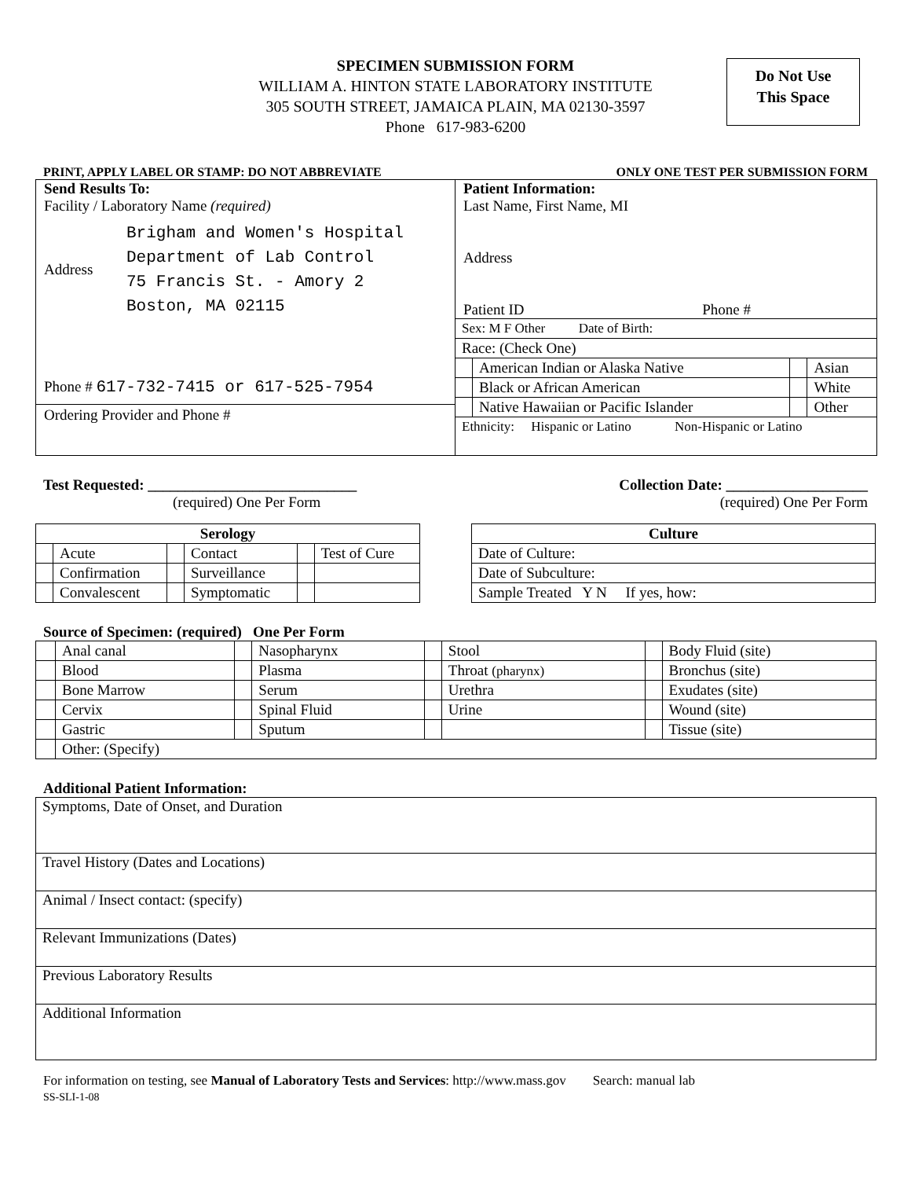SPECIMEN SUBMISSION FORM
WILLIAM A. HINTON STATE LABORATORY INSTITUTE
305 SOUTH STREET, JAMAICA PLAIN, MA 02130-3597
Phone 617-983-6200
Do Not Use
This Space
PRINT, APPLY LABEL OR STAMP: DO NOT ABBREVIATE ONLY ONE TEST PER SUBMISSION FORM
Send Results To:
Facility / Laboratory Name (required)
Address
Brigham and Women's Hospital
Department of Lab Control
75 Francis St. - Amory 2
Boston, MA 02115
Phone # 617-732-7415 or 617-525-7954
Ordering Provider and Phone #
Patient Information:
Last Name, First Name, MI
Address
Patient ID Phone #
| Sex: M F Other Date of Birth: | | | |
| Race: (Check One) | | | |
| | American Indian or Alaska Native | | Asian |
| | Black or African American | | White |
| | Native Hawaiian or Pacific Islander | | Other |
| Ethnicity: Hispanic or Latino Non-Hispanic or Latino | | | |
Test Requested: ____________________________
(required) One Per Form
Collection Date: ___________________
(required) One Per Form
| Serology | | | | | |
| --- | --- | --- | --- | --- | --- |
| | Acute | | Contact | | Test of Cure |
| | Confirmation | | Surveillance | | |
| | Convalescent | | Symptomatic | | |
| Culture |
| --- |
| Date of Culture: |
| Date of Subculture: |
| Sample Treated Y N If yes, how: |
Source of Specimen: (required) One Per Form
| | Anal canal | | Nasopharynx | | Stool | | Body Fluid (site) |
| | Blood | | Plasma | | Throat (pharynx) | | Bronchus (site) |
| | Bone Marrow | | Serum | | Urethra | | Exudates (site) |
| | Cervix | | Spinal Fluid | | Urine | | Wound (site) |
| | Gastric | | Sputum | | | | Tissue (site) |
| | Other: (Specify) | | | | | | |
Additional Patient Information:
| Symptoms, Date of Onset, and Duration |
| Travel History (Dates and Locations) |
| Animal / Insect contact: (specify) |
| Relevant Immunizations (Dates) |
| Previous Laboratory Results |
| Additional Information |
For information on testing, see Manual of Laboratory Tests and Services: http://www.mass.gov Search: manual lab
SS-SLI-1-08